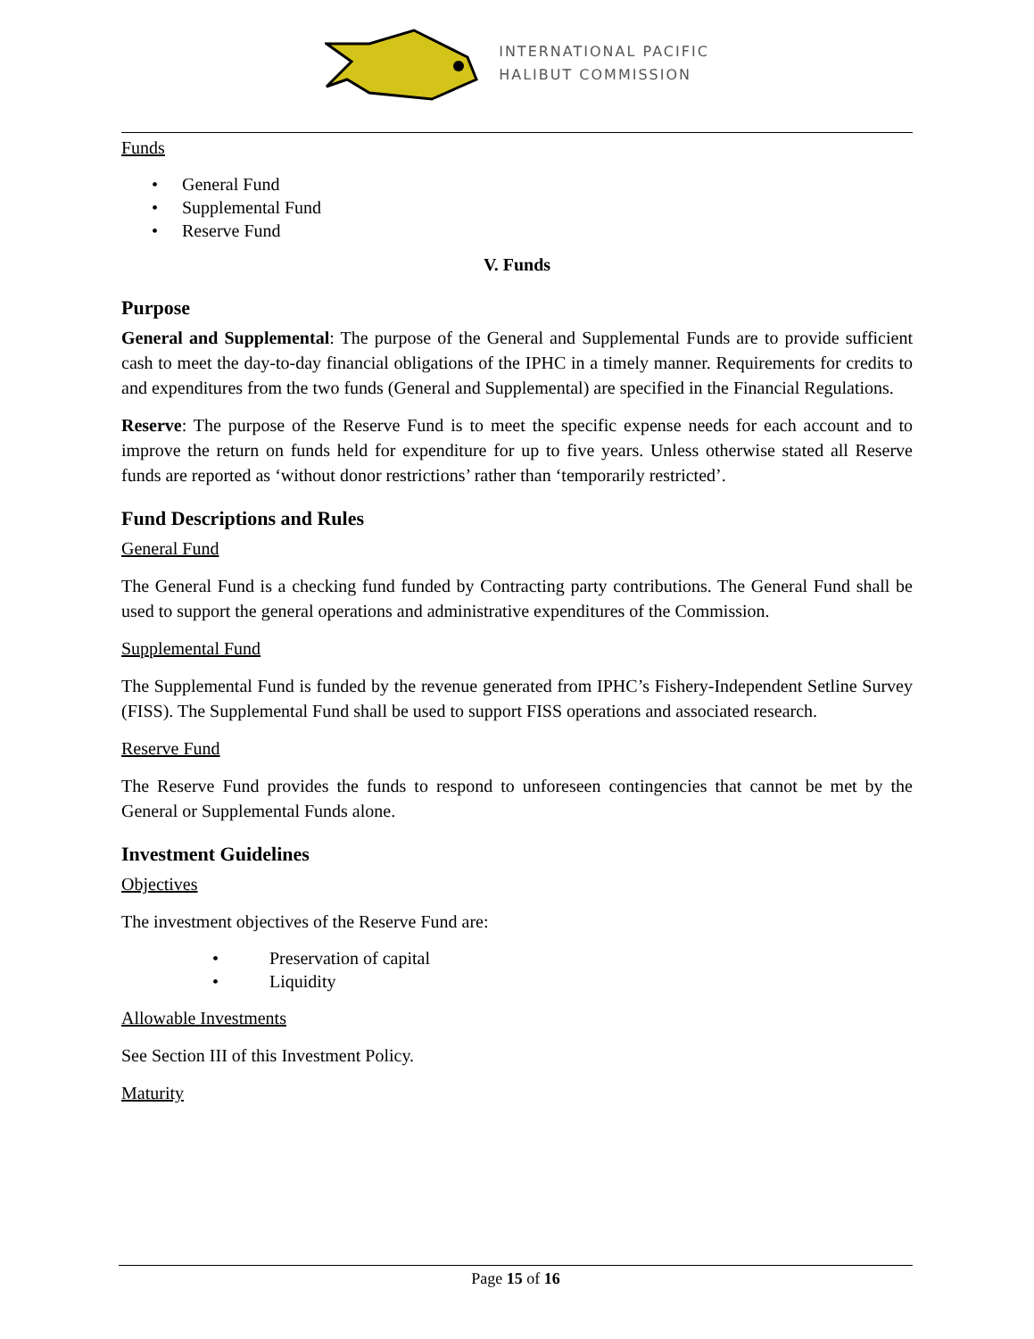INTERNATIONAL PACIFIC
HALIBUT COMMISSION
Funds
• General Fund
• Supplemental Fund
• Reserve Fund
V. Funds
Purpose
General and Supplemental: The purpose of the General and Supplemental Funds are to provide sufficient cash to meet the day-to-day financial obligations of the IPHC in a timely manner. Requirements for credits to and expenditures from the two funds (General and Supplemental) are specified in the Financial Regulations.
Reserve: The purpose of the Reserve Fund is to meet the specific expense needs for each account and to improve the return on funds held for expenditure for up to five years. Unless otherwise stated all Reserve funds are reported as ‘without donor restrictions’ rather than ‘temporarily restricted’.
Fund Descriptions and Rules
General Fund
The General Fund is a checking fund funded by Contracting party contributions. The General Fund shall be used to support the general operations and administrative expenditures of the Commission.
Supplemental Fund
The Supplemental Fund is funded by the revenue generated from IPHC’s Fishery-Independent Setline Survey (FISS). The Supplemental Fund shall be used to support FISS operations and associated research.
Reserve Fund
The Reserve Fund provides the funds to respond to unforeseen contingencies that cannot be met by the General or Supplemental Funds alone.
Investment Guidelines
Objectives
The investment objectives of the Reserve Fund are:
• Preservation of capital
• Liquidity
Allowable Investments
See Section III of this Investment Policy.
Maturity
Page 15 of 16